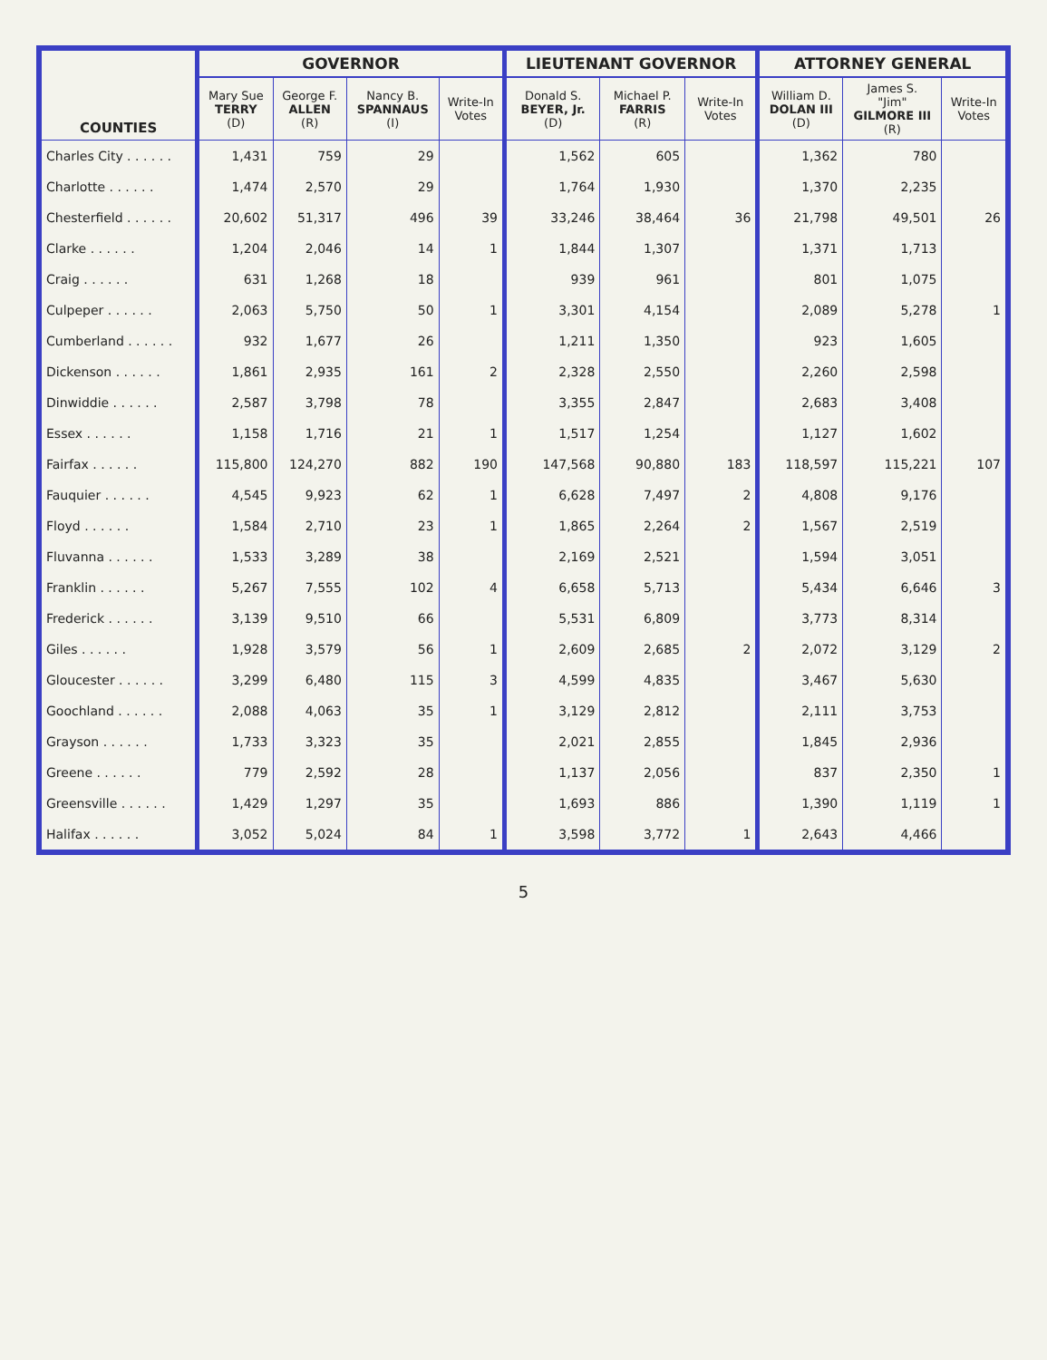| COUNTIES | GOVERNOR | | | | LIEUTENANT GOVERNOR | | | ATTORNEY GENERAL | | |
| --- | --- | --- | --- | --- | --- | --- | --- | --- | --- | --- |
| | Mary Sue TERRY (D) | George F. ALLEN (R) | Nancy B. SPANNAUS (I) | Write-In Votes | Donald S. BEYER, Jr. (D) | Michael P. FARRIS (R) | Write-In Votes | William D. DOLAN III (D) | James S. "Jim" GILMORE III (R) | Write-In Votes |
| Charles City . . . . . . | 1,431 | 759 | 29 | | 1,562 | 605 | | 1,362 | 780 | |
| Charlotte . . . . . . | 1,474 | 2,570 | 29 | | 1,764 | 1,930 | | 1,370 | 2,235 | |
| Chesterfield . . . . . . | 20,602 | 51,317 | 496 | 39 | 33,246 | 38,464 | 36 | 21,798 | 49,501 | 26 |
| Clarke . . . . . . | 1,204 | 2,046 | 14 | 1 | 1,844 | 1,307 | | 1,371 | 1,713 | |
| Craig . . . . . . | 631 | 1,268 | 18 | | 939 | 961 | | 801 | 1,075 | |
| Culpeper . . . . . . | 2,063 | 5,750 | 50 | 1 | 3,301 | 4,154 | | 2,089 | 5,278 | 1 |
| Cumberland . . . . . . | 932 | 1,677 | 26 | | 1,211 | 1,350 | | 923 | 1,605 | |
| Dickenson . . . . . . | 1,861 | 2,935 | 161 | 2 | 2,328 | 2,550 | | 2,260 | 2,598 | |
| Dinwiddie . . . . . . | 2,587 | 3,798 | 78 | | 3,355 | 2,847 | | 2,683 | 3,408 | |
| Essex . . . . . . | 1,158 | 1,716 | 21 | 1 | 1,517 | 1,254 | | 1,127 | 1,602 | |
| Fairfax . . . . . . | 115,800 | 124,270 | 882 | 190 | 147,568 | 90,880 | 183 | 118,597 | 115,221 | 107 |
| Fauquier . . . . . . | 4,545 | 9,923 | 62 | 1 | 6,628 | 7,497 | 2 | 4,808 | 9,176 | |
| Floyd . . . . . . | 1,584 | 2,710 | 23 | 1 | 1,865 | 2,264 | 2 | 1,567 | 2,519 | |
| Fluvanna . . . . . . | 1,533 | 3,289 | 38 | | 2,169 | 2,521 | | 1,594 | 3,051 | |
| Franklin . . . . . . | 5,267 | 7,555 | 102 | 4 | 6,658 | 5,713 | | 5,434 | 6,646 | 3 |
| Frederick . . . . . . | 3,139 | 9,510 | 66 | | 5,531 | 6,809 | | 3,773 | 8,314 | |
| Giles . . . . . . | 1,928 | 3,579 | 56 | 1 | 2,609 | 2,685 | 2 | 2,072 | 3,129 | 2 |
| Gloucester . . . . . . | 3,299 | 6,480 | 115 | 3 | 4,599 | 4,835 | | 3,467 | 5,630 | |
| Goochland . . . . . . | 2,088 | 4,063 | 35 | 1 | 3,129 | 2,812 | | 2,111 | 3,753 | |
| Grayson . . . . . . | 1,733 | 3,323 | 35 | | 2,021 | 2,855 | | 1,845 | 2,936 | |
| Greene . . . . . . | 779 | 2,592 | 28 | | 1,137 | 2,056 | | 837 | 2,350 | 1 |
| Greensville . . . . . . | 1,429 | 1,297 | 35 | | 1,693 | 886 | | 1,390 | 1,119 | 1 |
| Halifax . . . . . . | 3,052 | 5,024 | 84 | 1 | 3,598 | 3,772 | 1 | 2,643 | 4,466 | |
5